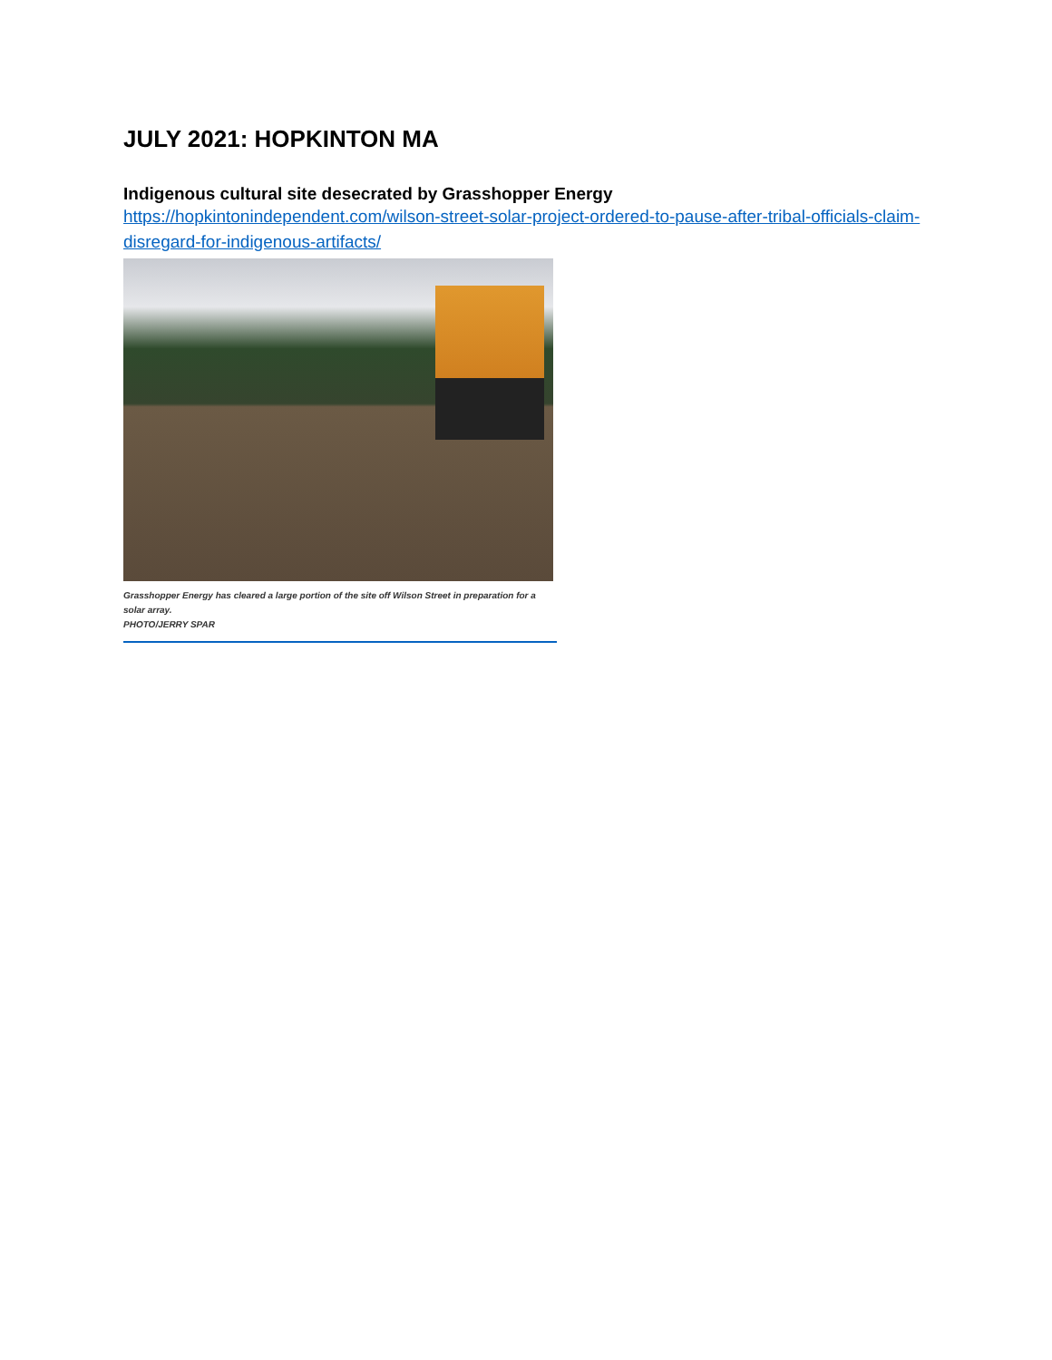JULY 2021: HOPKINTON MA
Indigenous cultural site desecrated by Grasshopper Energy
https://hopkintonindependent.com/wilson-street-solar-project-ordered-to-pause-after-tribal-officials-claim-disregard-for-indigenous-artifacts/
Grasshopper Energy has cleared a large portion of the site off Wilson Street in preparation for a solar array.
PHOTO/JERRY SPAR